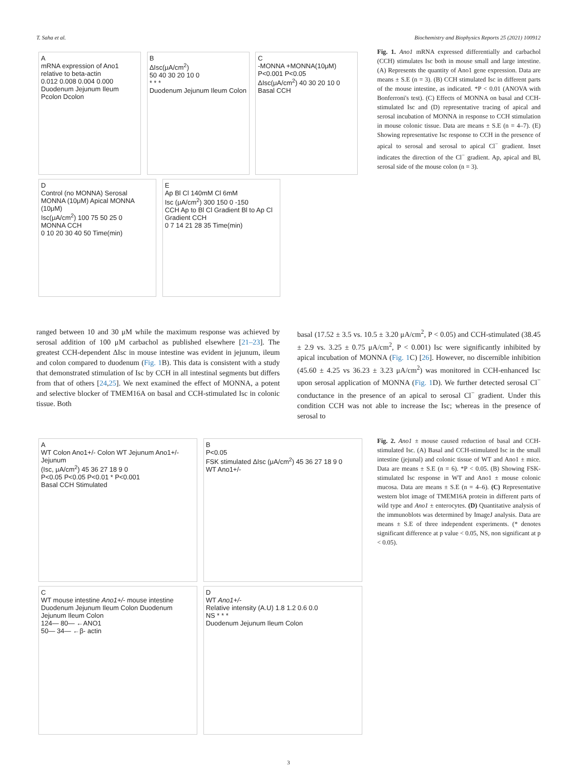T. Saha et al. Biochemistry and Biophysics Reports 25 (2021) 100912
A
mRNA expression of Ano1 relative to beta-actin
0.012 0.008 0.004 0.000
Duodenum Jejunum Ileum Pcolon Dcolon
B
ΔIsc(μA/cm<sup>2</sup>)
50 40 30 20 10 0
* * *
Duodenum Jejunum Ileum Colon
C
-MONNA +MONNA(10μM)
P<0.001 P<0.05
ΔIsc(μA/cm<sup>2</sup>) 40 30 20 10 0
Basal CCH
D
Control (no MONNA) Serosal MONNA (10μM) Apical MONNA (10μM)
Isc(μA/cm<sup>2</sup>) 100 75 50 25 0
MONNA CCH
0 10 20 30 40 50 Time(min)
E
Ap Bl Cl 140mM Cl 6mM
Isc (μA/cm<sup>2</sup>) 300 150 0 -150
CCH Ap to Bl Cl Gradient Bl to Ap Cl Gradient CCH
0 7 14 21 28 35 Time(min)
Fig. 1. Ano1 mRNA expressed differentially and carbachol (CCH) stimulates Isc both in mouse small and large intestine. (A) Represents the quantity of Ano1 gene expression. Data are means ± S.E (n = 3). (B) CCH stimulated Isc in different parts of the mouse intestine, as indicated. *P < 0.01 (ANOVA with Bonferroni's test). (C) Effects of MONNA on basal and CCH-stimulated Isc and (D) representative tracing of apical and serosal incubation of MONNA in response to CCH stimulation in mouse colonic tissue. Data are means ± S.E (n = 4–7). (E) Showing representative Isc response to CCH in the presence of apical to serosal and serosal to apical Cl<sup>−</sup> gradient. Inset indicates the direction of the Cl<sup>−</sup> gradient. Ap, apical and Bl, serosal side of the mouse colon (n = 3).
ranged between 10 and 30 μM while the maximum response was achieved by serosal addition of 100 μM carbachol as published elsewhere [21–23]. The greatest CCH-dependent ΔIsc in mouse intestine was evident in jejunum, ileum and colon compared to duodenum (Fig. 1 B). This data is consistent with a study that demonstrated stimulation of Isc by CCH in all intestinal segments but differs from that of others [24,25]. We next examined the effect of MONNA, a potent and selective blocker of TMEM16A on basal and CCH-stimulated Isc in colonic tissue. Both
basal (17.52 ± 3.5 vs. 10.5 ± 3.20 μA/cm<sup>2</sup>, P < 0.05) and CCH-stimulated (38.45 ± 2.9 vs. 3.25 ± 0.75 μA/cm<sup>2</sup>, P < 0.001) Isc were significantly inhibited by apical incubation of MONNA (Fig. 1 C) [26]. However, no discernible inhibition (45.60 ± 4.25 vs 36.23 ± 3.23 μA/cm<sup>2</sup>) was monitored in CCH-enhanced Isc upon serosal application of MONNA (Fig. 1 D). We further detected serosal Cl<sup>−</sup> conductance in the presence of an apical to serosal Cl<sup>−</sup> gradient. Under this condition CCH was not able to increase the Isc; whereas in the presence of serosal to
A
WT Colon Ano1+/- Colon WT Jejunum Ano1+/- Jejunum
(Isc, μA/cm<sup>2</sup>) 45 36 27 18 9 0
P<0.05 P<0.05 P<0.01 * P<0.001
Basal CCH Stimulated
B
P<0.05
FSK stimulated ΔIsc (μA/cm<sup>2</sup>) 45 36 27 18 9 0
WT Ano1+/-
C
WT mouse intestine Ano1+/- mouse intestine
Duodenum Jejunum Ileum Colon Duodenum Jejunum Ileum Colon
124— 80— ←ANO1
50— 34— ←β- actin
D
WT Ano1+/-
Relative intensity (A.U) 1.8 1.2 0.6 0.0
NS * * *
Duodenum Jejunum Ileum Colon
Fig. 2. Ano1 ± mouse caused reduction of basal and CCH-stimulated Isc. (A) Basal and CCH-stimulated Isc in the small intestine (jejunal) and colonic tissue of WT and Ano1 ± mice. Data are means ± S.E (n = 6). *P < 0.05. (B) Showing FSK-stimulated Isc response in WT and Ano1 ± mouse colonic mucosa. Data are means ± S.E (n = 4–6). (C) Representative western blot image of TMEM16A protein in different parts of wild type and Ano1 ± enterocytes. (D) Quantitative analysis of the immunoblots was determined by ImageJ analysis. Data are means ± S.E of three independent experiments. (* denotes significant difference at p value < 0.05, NS, non significant at p < 0.05).
3